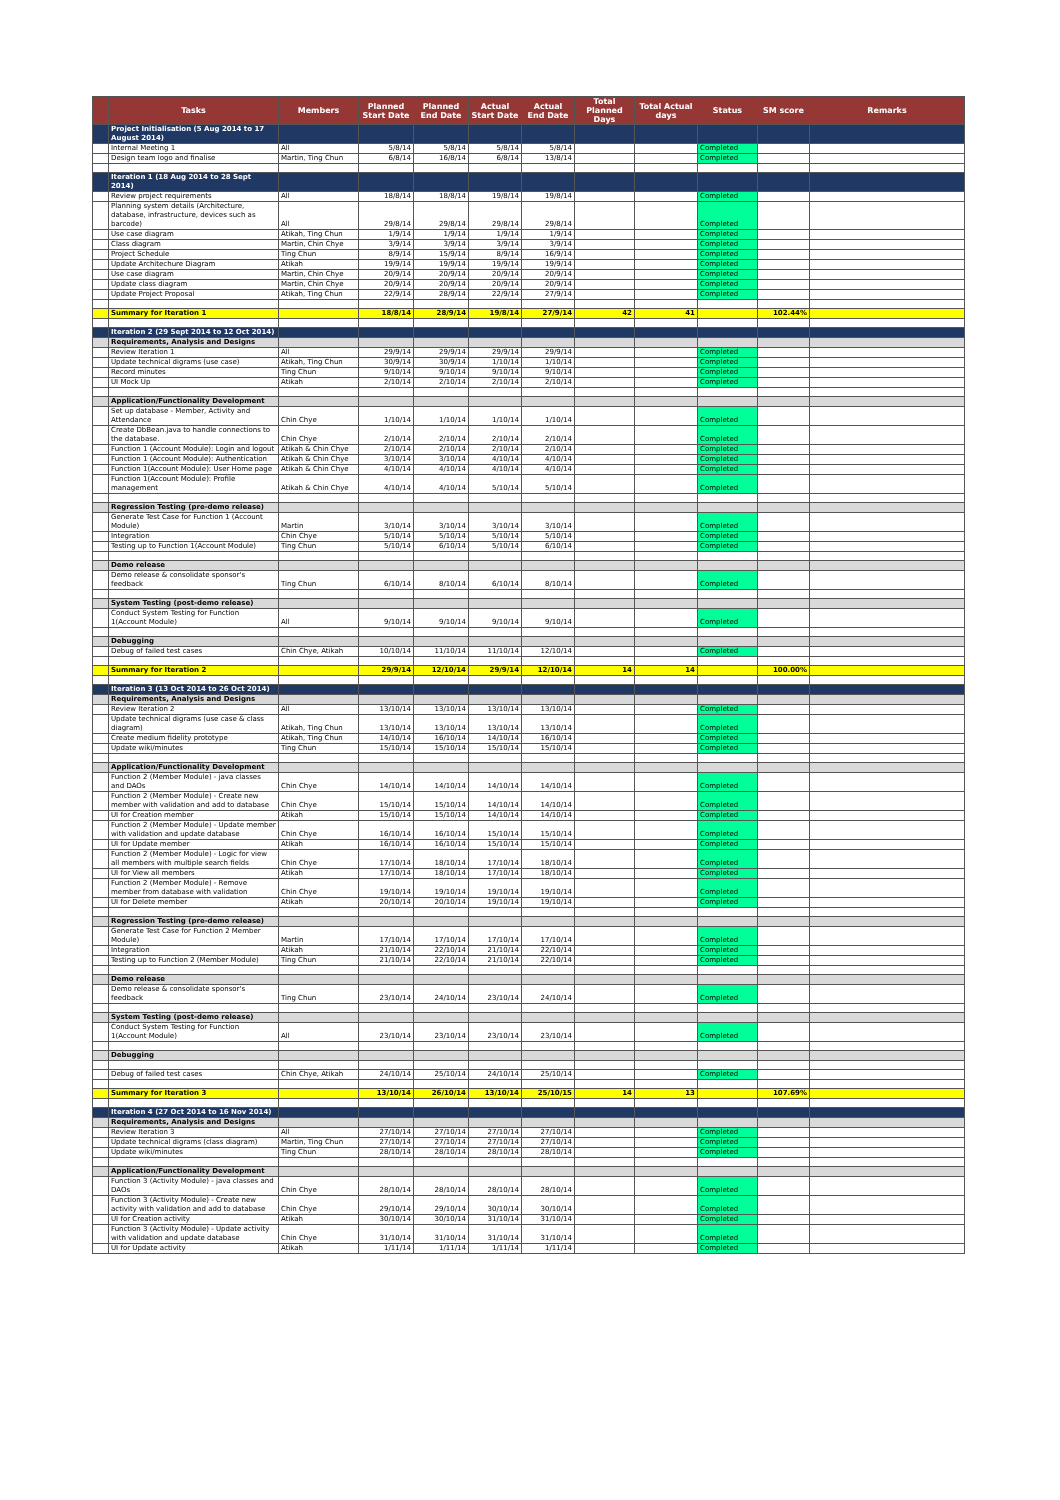| | Tasks | Members | Planned Start Date | Planned End Date | Actual Start Date | Actual End Date | Total Planned Days | Total Actual days | Status | SM score | Remarks |
| --- | --- | --- | --- | --- | --- | --- | --- | --- | --- | --- | --- |
| | Project Initialisation (5 Aug 2014 to 17 August 2014) | | | | | | | | | | |
| | Internal Meeting 1 | All | 5/8/14 | 5/8/14 | 5/8/14 | 5/8/14 | | | Completed | | |
| | Design team logo and finalise | Martin, Ting Chun | 6/8/14 | 16/8/14 | 6/8/14 | 13/8/14 | | | Completed | | |
| | Iteration 1 (18 Aug 2014 to 28 Sept 2014) | | | | | | | | | | |
| | Review project requirements | All | 18/8/14 | 18/8/14 | 19/8/14 | 19/8/14 | | | Completed | | |
| | Planning system details (Architecture, database, infrastructure, devices such as barcode) | All | 29/8/14 | 29/8/14 | 29/8/14 | 29/8/14 | | | Completed | | |
| | Use case diagram | Atikah, Ting Chun | 1/9/14 | 1/9/14 | 1/9/14 | 1/9/14 | | | Completed | | |
| | Class diagram | Martin, Chin Chye | 3/9/14 | 3/9/14 | 3/9/14 | 3/9/14 | | | Completed | | |
| | Project Schedule | Ting Chun | 8/9/14 | 15/9/14 | 8/9/14 | 16/9/14 | | | Completed | | |
| | Update Architechure Diagram | Atikah | 19/9/14 | 19/9/14 | 19/9/14 | 19/9/14 | | | Completed | | |
| | Use case diagram | Martin, Chin Chye | 20/9/14 | 20/9/14 | 20/9/14 | 20/9/14 | | | Completed | | |
| | Update class diagram | Martin, Chin Chye | 20/9/14 | 20/9/14 | 20/9/14 | 20/9/14 | | | Completed | | |
| | Update Project Proposal | Atikah, Ting Chun | 22/9/14 | 28/9/14 | 22/9/14 | 27/9/14 | | | Completed | | |
| | Summary for Iteration 1 | | 18/8/14 | 28/9/14 | 19/8/14 | 27/9/14 | 42 | 41 | | 102.44% | |
| | Iteration 2 (29 Sept 2014 to 12 Oct 2014) | | | | | | | | | | |
| | Requirements, Analysis and Designs | | | | | | | | | | |
| | Review Iteration 1 | All | 29/9/14 | 29/9/14 | 29/9/14 | 29/9/14 | | | Completed | | |
| | Update technical digrams (use case) | Atikah, Ting Chun | 30/9/14 | 30/9/14 | 1/10/14 | 1/10/14 | | | Completed | | |
| | Record minutes | Ting Chun | 9/10/14 | 9/10/14 | 9/10/14 | 9/10/14 | | | Completed | | |
| | UI Mock Up | Atikah | 2/10/14 | 2/10/14 | 2/10/14 | 2/10/14 | | | Completed | | |
| | Application/Functionality Development | | | | | | | | | | |
| | Set up database - Member, Activity and Attendance | Chin Chye | 1/10/14 | 1/10/14 | 1/10/14 | 1/10/14 | | | Completed | | |
| | Create DbBean.java to handle connections to the database. | Chin Chye | 2/10/14 | 2/10/14 | 2/10/14 | 2/10/14 | | | Completed | | |
| | Function 1 (Account Module): Login and logout | Atikah & Chin Chye | 2/10/14 | 2/10/14 | 2/10/14 | 2/10/14 | | | Completed | | |
| | Function 1 (Account Module): Authentication | Atikah & Chin Chye | 3/10/14 | 3/10/14 | 4/10/14 | 4/10/14 | | | Completed | | |
| | Function 1(Account Module): User Home page | Atikah & Chin Chye | 4/10/14 | 4/10/14 | 4/10/14 | 4/10/14 | | | Completed | | |
| | Function 1(Account Module): Profile management | Atikah & Chin Chye | 4/10/14 | 4/10/14 | 5/10/14 | 5/10/14 | | | Completed | | |
| | Regression Testing (pre-demo release) | | | | | | | | | | |
| | Generate Test Case for Function 1 (Account Module) | Martin | 3/10/14 | 3/10/14 | 3/10/14 | 3/10/14 | | | Completed | | |
| | Integration | Chin Chye | 5/10/14 | 5/10/14 | 5/10/14 | 5/10/14 | | | Completed | | |
| | Testing up to Function 1(Account Module) | Ting Chun | 5/10/14 | 6/10/14 | 5/10/14 | 6/10/14 | | | Completed | | |
| | Demo release | | | | | | | | | | |
| | Demo release & consolidate sponsor's feedback | Ting Chun | 6/10/14 | 8/10/14 | 6/10/14 | 8/10/14 | | | Completed | | |
| | System Testing (post-demo release) | | | | | | | | | | |
| | Conduct System Testing for Function 1(Account Module) | All | 9/10/14 | 9/10/14 | 9/10/14 | 9/10/14 | | | Completed | | |
| | Debugging | | | | | | | | | | |
| | Debug of failed test cases | Chin Chye, Atikah | 10/10/14 | 11/10/14 | 11/10/14 | 12/10/14 | | | Completed | | |
| | Summary for Iteration 2 | | 29/9/14 | 12/10/14 | 29/9/14 | 12/10/14 | 14 | 14 | | 100.00% | |
| | Iteration 3 (13 Oct 2014 to 26 Oct 2014) | | | | | | | | | | |
| | Requirements, Analysis and Designs | | | | | | | | | | |
| | Review Iteration 2 | All | 13/10/14 | 13/10/14 | 13/10/14 | 13/10/14 | | | Completed | | |
| | Update technical digrams (use case & class diagram) | Atikah, Ting Chun | 13/10/14 | 13/10/14 | 13/10/14 | 13/10/14 | | | Completed | | |
| | Create medium fidelity prototype | Atikah, Ting Chun | 14/10/14 | 16/10/14 | 14/10/14 | 16/10/14 | | | Completed | | |
| | Update wiki/minutes | Ting Chun | 15/10/14 | 15/10/14 | 15/10/14 | 15/10/14 | | | Completed | | |
| | Application/Functionality Development | | | | | | | | | | |
| | Function 2 (Member Module) - java classes and DAOs | Chin Chye | 14/10/14 | 14/10/14 | 14/10/14 | 14/10/14 | | | Completed | | |
| | Function 2 (Member Module) - Create new member with validation and add to database | Chin Chye | 15/10/14 | 15/10/14 | 14/10/14 | 14/10/14 | | | Completed | | |
| | UI for Creation member | Atikah | 15/10/14 | 15/10/14 | 14/10/14 | 14/10/14 | | | Completed | | |
| | Function 2 (Member Module) - Update member with validation and update database | Chin Chye | 16/10/14 | 16/10/14 | 15/10/14 | 15/10/14 | | | Completed | | |
| | UI for Update member | Atikah | 16/10/14 | 16/10/14 | 15/10/14 | 15/10/14 | | | Completed | | |
| | Function 2 (Member Module) - Logic for view all members with multiple search fields | Chin Chye | 17/10/14 | 18/10/14 | 17/10/14 | 18/10/14 | | | Completed | | |
| | UI for View all members | Atikah | 17/10/14 | 18/10/14 | 17/10/14 | 18/10/14 | | | Completed | | |
| | Function 2 (Member Module) - Remove member from database with validation | Chin Chye | 19/10/14 | 19/10/14 | 19/10/14 | 19/10/14 | | | Completed | | |
| | UI for Delete member | Atikah | 20/10/14 | 20/10/14 | 19/10/14 | 19/10/14 | | | Completed | | |
| | Regression Testing (pre-demo release) | | | | | | | | | | |
| | Generate Test Case for Function 2 Member Module) | Martin | 17/10/14 | 17/10/14 | 17/10/14 | 17/10/14 | | | Completed | | |
| | Integration | Atikah | 21/10/14 | 22/10/14 | 21/10/14 | 22/10/14 | | | Completed | | |
| | Testing up to Function 2 (Member Module) | Ting Chun | 21/10/14 | 22/10/14 | 21/10/14 | 22/10/14 | | | Completed | | |
| | Demo release | | | | | | | | | | |
| | Demo release & consolidate sponsor's feedback | Ting Chun | 23/10/14 | 24/10/14 | 23/10/14 | 24/10/14 | | | Completed | | |
| | System Testing (post-demo release) | | | | | | | | | | |
| | Conduct System Testing for Function 1(Account Module) | All | 23/10/14 | 23/10/14 | 23/10/14 | 23/10/14 | | | Completed | | |
| | Debugging | | | | | | | | | | |
| | Debug of failed test cases | Chin Chye, Atikah | 24/10/14 | 25/10/14 | 24/10/14 | 25/10/14 | | | Completed | | |
| | Summary for Iteration 3 | | 13/10/14 | 26/10/14 | 13/10/14 | 25/10/15 | 14 | 13 | | 107.69% | |
| | Iteration 4 (27 Oct 2014 to 16 Nov 2014) | | | | | | | | | | |
| | Requirements, Analysis and Designs | | | | | | | | | | |
| | Review Iteration 3 | All | 27/10/14 | 27/10/14 | 27/10/14 | 27/10/14 | | | Completed | | |
| | Update technical digrams (class diagram) | Martin, Ting Chun | 27/10/14 | 27/10/14 | 27/10/14 | 27/10/14 | | | Completed | | |
| | Update wiki/minutes | Ting Chun | 28/10/14 | 28/10/14 | 28/10/14 | 28/10/14 | | | Completed | | |
| | Application/Functionality Development | | | | | | | | | | |
| | Function 3 (Activity Module) - java classes and DAOs | Chin Chye | 28/10/14 | 28/10/14 | 28/10/14 | 28/10/14 | | | Completed | | |
| | Function 3 (Activity Module) - Create new activity with validation and add to database | Chin Chye | 29/10/14 | 29/10/14 | 30/10/14 | 30/10/14 | | | Completed | | |
| | UI for Creation activity | Atikah | 30/10/14 | 30/10/14 | 31/10/14 | 31/10/14 | | | Completed | | |
| | Function 3 (Activity Module) - Update activity with validation and update database | Chin Chye | 31/10/14 | 31/10/14 | 31/10/14 | 31/10/14 | | | Completed | | |
| | UI for Update activity | Atikah | 1/11/14 | 1/11/14 | 1/11/14 | 1/11/14 | | | Completed | | |